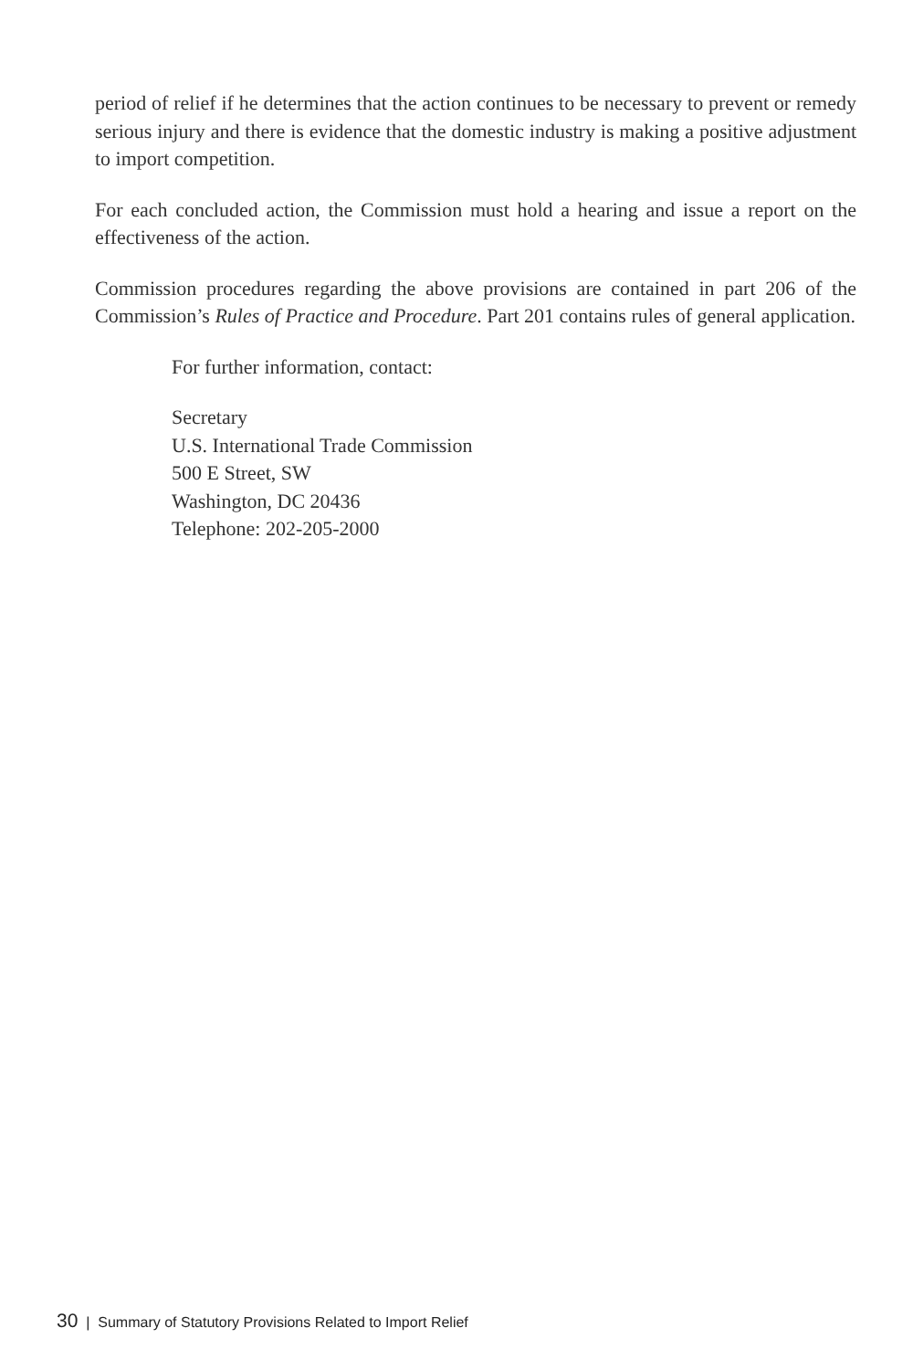period of relief if he determines that the action continues to be necessary to prevent or remedy serious injury and there is evidence that the domestic industry is making a positive adjustment to import competition.
For each concluded action, the Commission must hold a hearing and issue a report on the effectiveness of the action.
Commission procedures regarding the above provisions are contained in part 206 of the Commission’s Rules of Practice and Procedure. Part 201 contains rules of general application.
For further information, contact:
Secretary
U.S. International Trade Commission
500 E Street, SW
Washington, DC 20436
Telephone: 202-205-2000
30 | Summary of Statutory Provisions Related to Import Relief